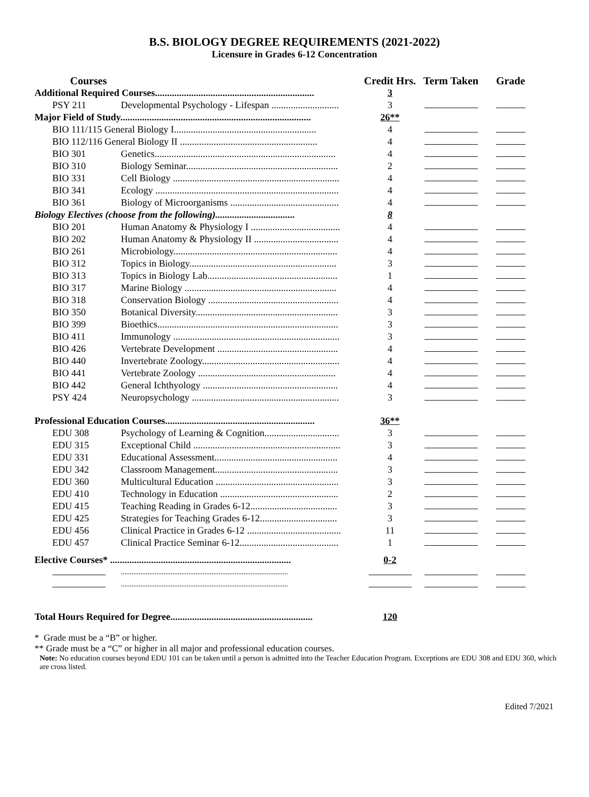B.S. BIOLOGY DEGREE REQUIREMENTS (2021-2022)
Licensure in Grades 6-12 Concentration
| Courses | | Credit Hrs. | Term Taken | Grade |
| --- | --- | --- | --- | --- |
| Additional Required Courses.................................................................. | | 3 | | |
| PSY 211 | Developmental Psychology - Lifespan ............................ | 3 | | |
| Major Field of Study............................................................................... | | 26** | | |
| BIO 111/115 General Biology I........................................................... | | 4 | | |
| BIO 112/116 General Biology II ......................................................... | | 4 | | |
| BIO 301 | Genetics........................................................................... | 4 | | |
| BIO 310 | Biology Seminar............................................................... | 2 | | |
| BIO 331 | Cell Biology ..................................................................... | 4 | | |
| BIO 341 | Ecology ............................................................................ | 4 | | |
| BIO 361 | Biology of Microorganisms ............................................. | 4 | | |
| Biology Electives (choose from the following)................................. | | 8 | | |
| BIO 201 | Human Anatomy & Physiology I ..................................... | 4 | | |
| BIO 202 | Human Anatomy & Physiology II ................................... | 4 | | |
| BIO 261 | Microbiology.................................................................... | 4 | | |
| BIO 312 | Topics in Biology............................................................. | 3 | | |
| BIO 313 | Topics in Biology Lab...................................................... | 1 | | |
| BIO 317 | Marine Biology ............................................................... | 4 | | |
| BIO 318 | Conservation Biology ...................................................... | 4 | | |
| BIO 350 | Botanical Diversity........................................................... | 3 | | |
| BIO 399 | Bioethics........................................................................... | 3 | | |
| BIO 411 | Immunology ..................................................................... | 3 | | |
| BIO 426 | Vertebrate Development .................................................. | 4 | | |
| BIO 440 | Invertebrate Zoology......................................................... | 4 | | |
| BIO 441 | Vertebrate Zoology ......................................................... | 4 | | |
| BIO 442 | General Ichthyology ........................................................ | 4 | | |
| PSY 424 | Neuropsychology ............................................................. | 3 | | |
| Professional Education Courses.............................................................. | | 36** | | |
| EDU 308 | Psychology of Learning & Cognition............................... | 3 | | |
| EDU 315 | Exceptional Child ............................................................. | 3 | | |
| EDU 331 | Educational Assessment................................................... | 4 | | |
| EDU 342 | Classroom Management................................................... | 3 | | |
| EDU 360 | Multicultural Education ................................................... | 3 | | |
| EDU 410 | Technology in Education ................................................. | 2 | | |
| EDU 415 | Teaching Reading in Grades 6-12.................................... | 3 | | |
| EDU 425 | Strategies for Teaching Grades 6-12................................ | 3 | | |
| EDU 456 | Clinical Practice in Grades 6-12 ....................................... | 11 | | |
| EDU 457 | Clinical Practice Seminar 6-12......................................... | 1 | | |
| Elective Courses* ........................................................................... | | 0-2 | | |
| | .............................................................................................. | | | |
| | .............................................................................................. | | | |
| Total Hours Required for Degree........................................................... | | 120 | | |
* Grade must be a “B” or higher.
** Grade must be a “C” or higher in all major and professional education courses.
Note: No education courses beyond EDU 101 can be taken until a person is admitted into the Teacher Education Program. Exceptions are EDU 308 and EDU 360, which are cross listed.
Edited 7/2021